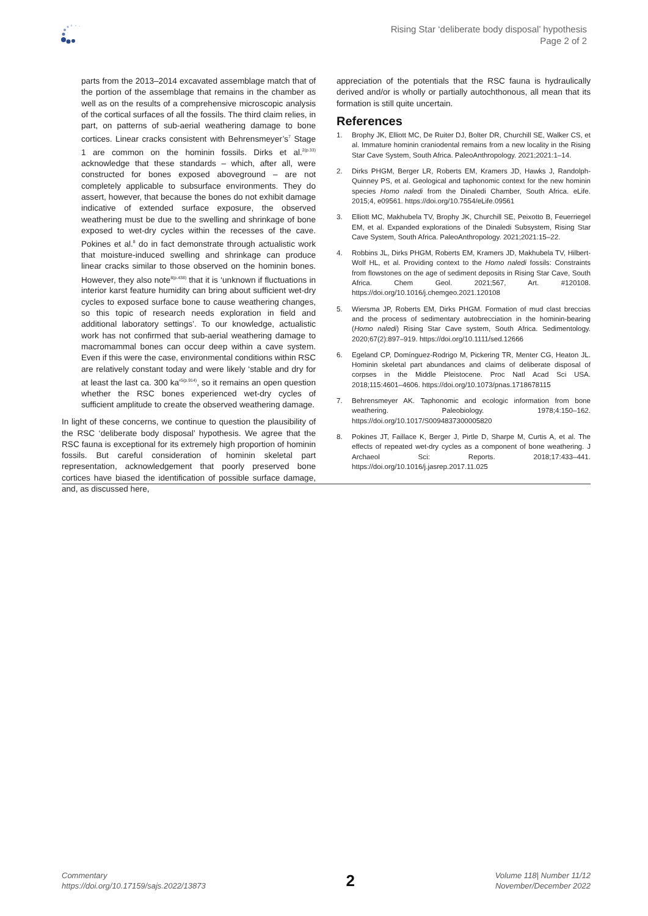Rising Star ‘deliberate body disposal’ hypothesis
Page 2 of 2
parts from the 2013–2014 excavated assemblage match that of the portion of the assemblage that remains in the chamber as well as on the results of a comprehensive microscopic analysis of the cortical surfaces of all the fossils. The third claim relies, in part, on patterns of sub-aerial weathering damage to bone cortices. Linear cracks consistent with Behrensmeyer’s<sup>7</sup> Stage 1 are common on the hominin fossils. Dirks et al.<sup>2(p.33)</sup> acknowledge that these standards – which, after all, were constructed for bones exposed aboveground – are not completely applicable to subsurface environments. They do assert, however, that because the bones do not exhibit damage indicative of extended surface exposure, the observed weathering must be due to the swelling and shrinkage of bone exposed to wet-dry cycles within the recesses of the cave. Pokines et al.<sup>8</sup> do in fact demonstrate through actualistic work that moisture-induced swelling and shrinkage can produce linear cracks similar to those observed on the hominin bones. However, they also note<sup>8(p.438)</sup> that it is ‘unknown if fluctuations in interior karst feature humidity can bring about sufficient wet-dry cycles to exposed surface bone to cause weathering changes, so this topic of research needs exploration in field and additional laboratory settings’. To our knowledge, actualistic work has not confirmed that sub-aerial weathering damage to macromammal bones can occur deep within a cave system. Even if this were the case, environmental conditions within RSC are relatively constant today and were likely ‘stable and dry for at least the last ca. 300 ka’<sup>5(p.914)</sup>, so it remains an open question whether the RSC bones experienced wet-dry cycles of sufficient amplitude to create the observed weathering damage.
In light of these concerns, we continue to question the plausibility of the RSC ‘deliberate body disposal’ hypothesis. We agree that the RSC fauna is exceptional for its extremely high proportion of hominin fossils. But careful consideration of hominin skeletal part representation, acknowledgement that poorly preserved bone cortices have biased the identification of possible surface damage, and, as discussed here,
appreciation of the potentials that the RSC fauna is hydraulically derived and/or is wholly or partially autochthonous, all mean that its formation is still quite uncertain.
References
1. Brophy JK, Elliott MC, De Ruiter DJ, Bolter DR, Churchill SE, Walker CS, et al. Immature hominin craniodental remains from a new locality in the Rising Star Cave System, South Africa. PaleoAnthropology. 2021;2021:1–14.
2. Dirks PHGM, Berger LR, Roberts EM, Kramers JD, Hawks J, Randolph-Quinney PS, et al. Geological and taphonomic context for the new hominin species Homo naledi from the Dinaledi Chamber, South Africa. eLife. 2015;4, e09561. https://doi.org/10.7554/eLife.09561
3. Elliott MC, Makhubela TV, Brophy JK, Churchill SE, Peixotto B, Feuerriegel EM, et al. Expanded explorations of the Dinaledi Subsystem, Rising Star Cave System, South Africa. PaleoAnthropology. 2021;2021:15–22.
4. Robbins JL, Dirks PHGM, Roberts EM, Kramers JD, Makhubela TV, Hilbert-Wolf HL, et al. Providing context to the Homo naledi fossils: Constraints from flowstones on the age of sediment deposits in Rising Star Cave, South Africa. Chem Geol. 2021;567, Art. #120108. https://doi.org/10.1016/j.chemgeo.2021.120108
5. Wiersma JP, Roberts EM, Dirks PHGM. Formation of mud clast breccias and the process of sedimentary autobrecciation in the hominin-bearing (Homo naledi) Rising Star Cave system, South Africa. Sedimentology. 2020;67(2):897–919. https://doi.org/10.1111/sed.12666
6. Egeland CP, Domínguez-Rodrigo M, Pickering TR, Menter CG, Heaton JL. Hominin skeletal part abundances and claims of deliberate disposal of corpses in the Middle Pleistocene. Proc Natl Acad Sci USA. 2018;115:4601–4606. https://doi.org/10.1073/pnas.1718678115
7. Behrensmeyer AK. Taphonomic and ecologic information from bone weathering. Paleobiology. 1978;4:150–162. https://doi.org/10.1017/S0094837300005820
8. Pokines JT, Faillace K, Berger J, Pirtle D, Sharpe M, Curtis A, et al. The effects of repeated wet-dry cycles as a component of bone weathering. J Archaeol Sci: Reports. 2018;17:433–441. https://doi.org/10.1016/j.jasrep.2017.11.025
Commentary
https://doi.org/10.17159/sajs.2022/13873
2
Volume 118| Number 11/12
November/December 2022